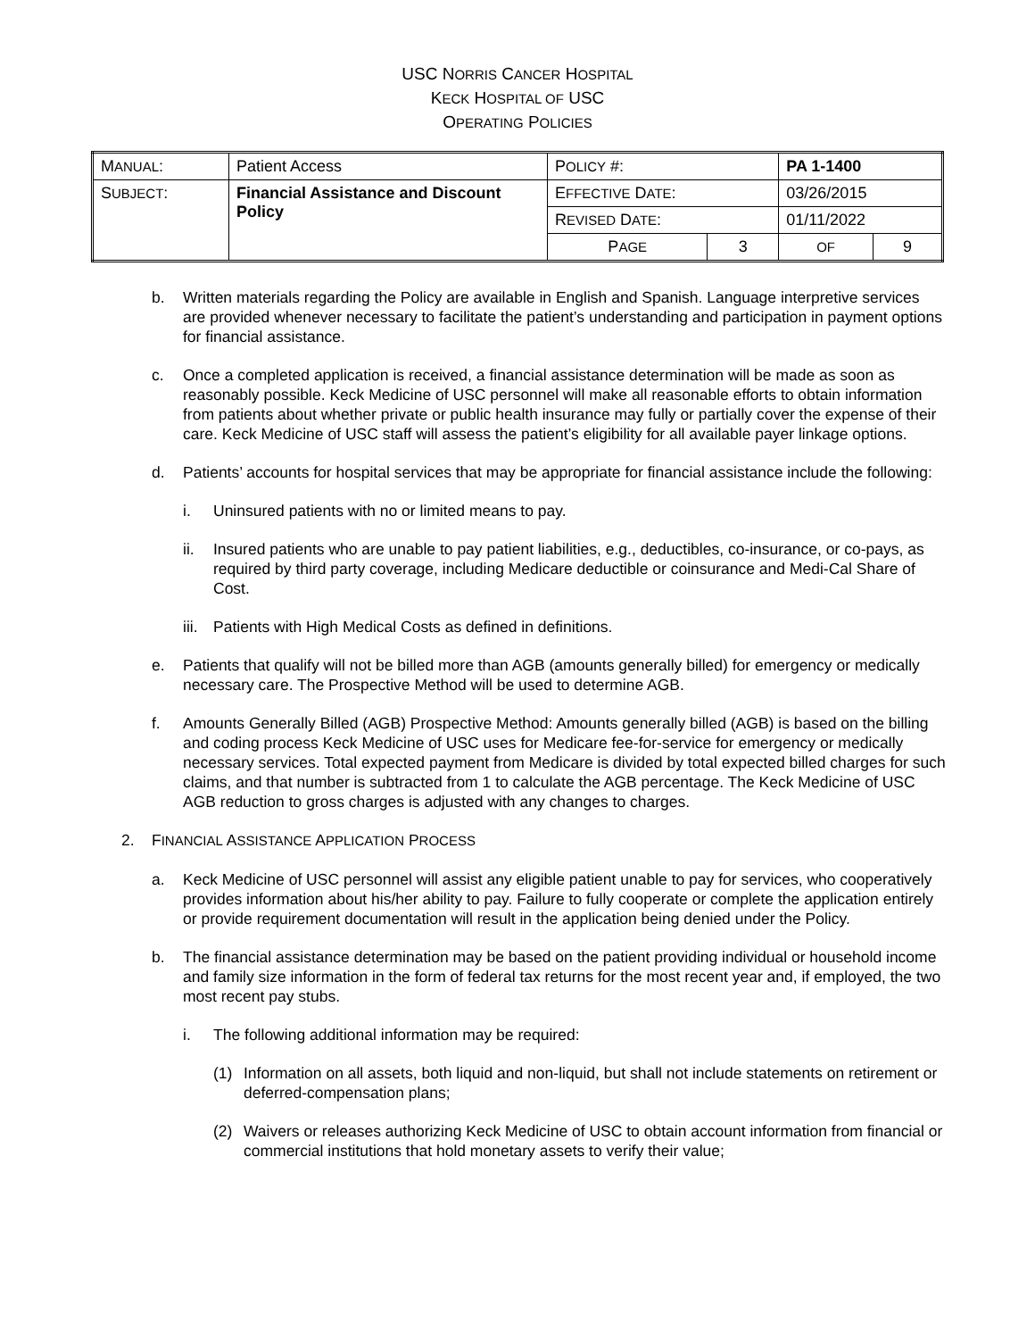USC NORRIS CANCER HOSPITAL
KECK HOSPITAL OF USC
OPERATING POLICIES
| M ANUAL : | Patient Access | P OLICY #: | | PA 1-1400 | |
| S UBJECT : | Financial Assistance and Discount Policy | E FFECTIVE D ATE : | | 03/26/2015 | |
| | | R EVISED D ATE : | | 01/11/2022 | |
| | | P AGE | 3 | OF | 9 |
b. Written materials regarding the Policy are available in English and Spanish. Language interpretive services are provided whenever necessary to facilitate the patient’s understanding and participation in payment options for financial assistance.
c. Once a completed application is received, a financial assistance determination will be made as soon as reasonably possible. Keck Medicine of USC personnel will make all reasonable efforts to obtain information from patients about whether private or public health insurance may fully or partially cover the expense of their care. Keck Medicine of USC staff will assess the patient’s eligibility for all available payer linkage options.
d. Patients’ accounts for hospital services that may be appropriate for financial assistance include the following:
i. Uninsured patients with no or limited means to pay.
ii. Insured patients who are unable to pay patient liabilities, e.g., deductibles, co-insurance, or co-pays, as required by third party coverage, including Medicare deductible or coinsurance and Medi-Cal Share of Cost.
iii. Patients with High Medical Costs as defined in definitions.
e. Patients that qualify will not be billed more than AGB (amounts generally billed) for emergency or medically necessary care. The Prospective Method will be used to determine AGB.
f. Amounts Generally Billed (AGB) Prospective Method: Amounts generally billed (AGB) is based on the billing and coding process Keck Medicine of USC uses for Medicare fee-for-service for emergency or medically necessary services. Total expected payment from Medicare is divided by total expected billed charges for such claims, and that number is subtracted from 1 to calculate the AGB percentage. The Keck Medicine of USC AGB reduction to gross charges is adjusted with any changes to charges.
2. FINANCIAL ASSISTANCE APPLICATION PROCESS
a. Keck Medicine of USC personnel will assist any eligible patient unable to pay for services, who cooperatively provides information about his/her ability to pay. Failure to fully cooperate or complete the application entirely or provide requirement documentation will result in the application being denied under the Policy.
b. The financial assistance determination may be based on the patient providing individual or household income and family size information in the form of federal tax returns for the most recent year and, if employed, the two most recent pay stubs.
i. The following additional information may be required:
(1) Information on all assets, both liquid and non-liquid, but shall not include statements on retirement or deferred-compensation plans;
(2) Waivers or releases authorizing Keck Medicine of USC to obtain account information from financial or commercial institutions that hold monetary assets to verify their value;